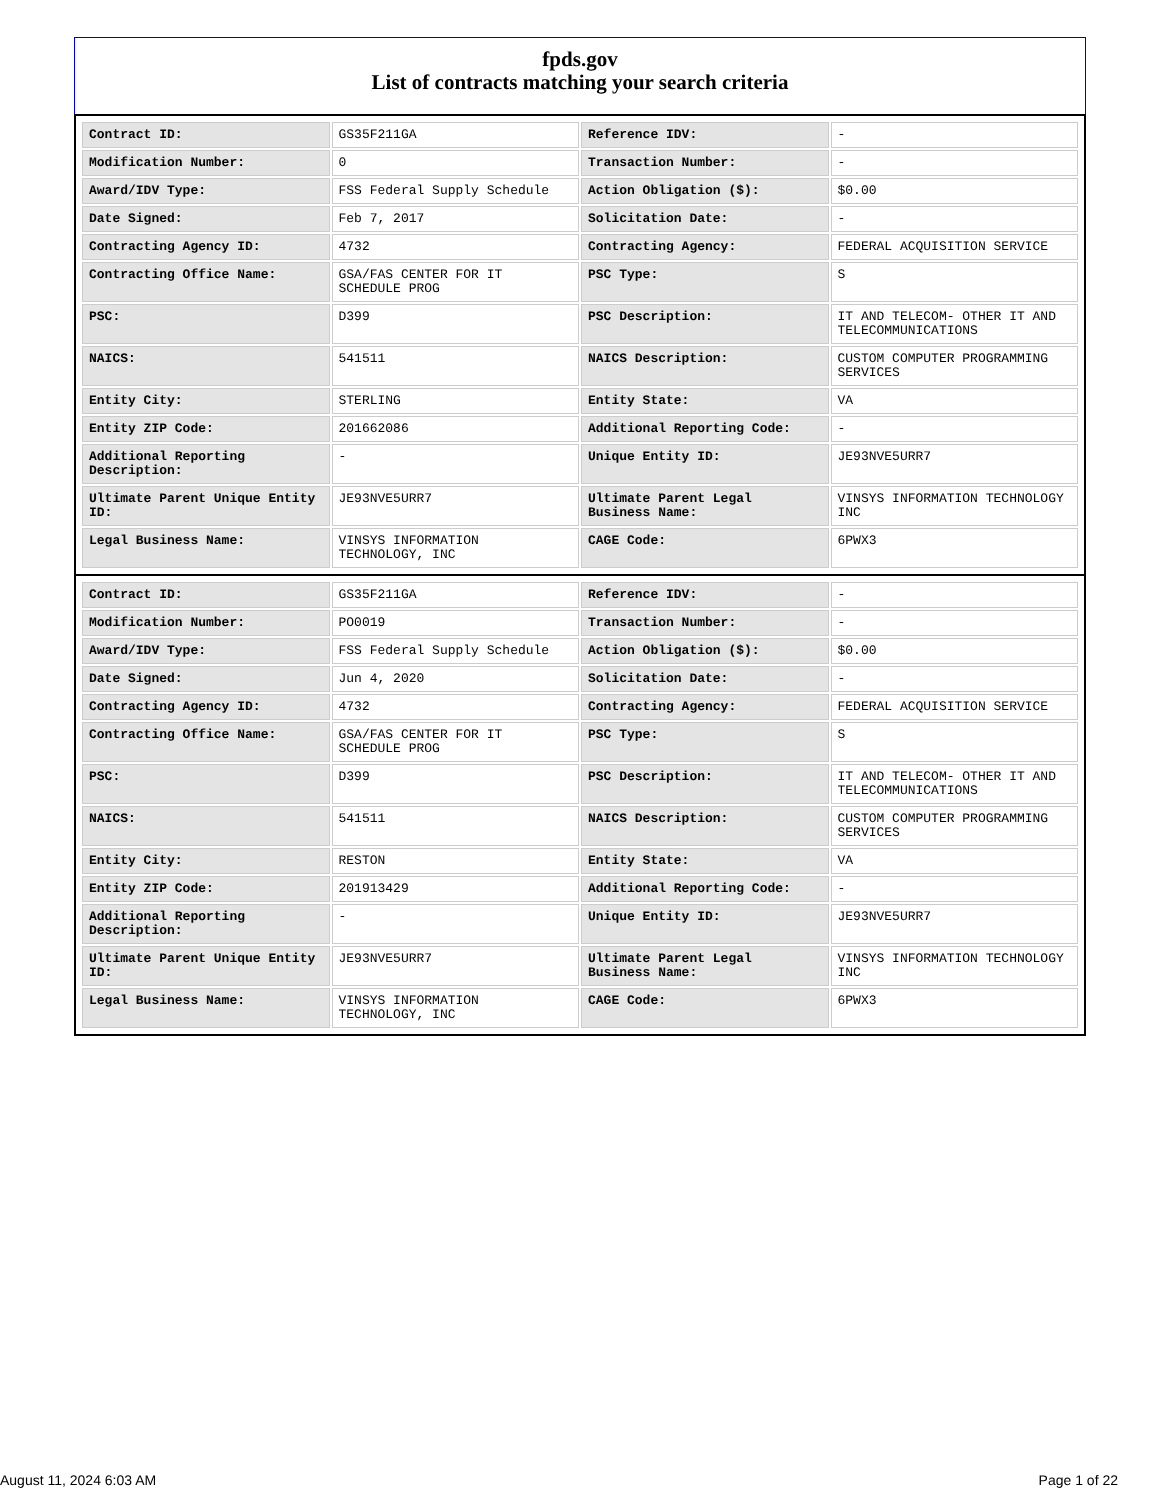fpds.gov
List of contracts matching your search criteria
| Contract ID: | GS35F211GA | Reference IDV: | - |
| Modification Number: | 0 | Transaction Number: | - |
| Award/IDV Type: | FSS Federal Supply Schedule | Action Obligation ($): | $0.00 |
| Date Signed: | Feb 7, 2017 | Solicitation Date: | - |
| Contracting Agency ID: | 4732 | Contracting Agency: | FEDERAL ACQUISITION SERVICE |
| Contracting Office Name: | GSA/FAS CENTER FOR IT SCHEDULE PROG | PSC Type: | S |
| PSC: | D399 | PSC Description: | IT AND TELECOM- OTHER IT AND TELECOMMUNICATIONS |
| NAICS: | 541511 | NAICS Description: | CUSTOM COMPUTER PROGRAMMING SERVICES |
| Entity City: | STERLING | Entity State: | VA |
| Entity ZIP Code: | 201662086 | Additional Reporting Code: | - |
| Additional Reporting Description: | - | Unique Entity ID: | JE93NVE5URR7 |
| Ultimate Parent Unique Entity ID: | JE93NVE5URR7 | Ultimate Parent Legal Business Name: | VINSYS INFORMATION TECHNOLOGY INC |
| Legal Business Name: | VINSYS INFORMATION TECHNOLOGY, INC | CAGE Code: | 6PWX3 |
| Contract ID: | GS35F211GA | Reference IDV: | - |
| Modification Number: | PO0019 | Transaction Number: | - |
| Award/IDV Type: | FSS Federal Supply Schedule | Action Obligation ($): | $0.00 |
| Date Signed: | Jun 4, 2020 | Solicitation Date: | - |
| Contracting Agency ID: | 4732 | Contracting Agency: | FEDERAL ACQUISITION SERVICE |
| Contracting Office Name: | GSA/FAS CENTER FOR IT SCHEDULE PROG | PSC Type: | S |
| PSC: | D399 | PSC Description: | IT AND TELECOM- OTHER IT AND TELECOMMUNICATIONS |
| NAICS: | 541511 | NAICS Description: | CUSTOM COMPUTER PROGRAMMING SERVICES |
| Entity City: | RESTON | Entity State: | VA |
| Entity ZIP Code: | 201913429 | Additional Reporting Code: | - |
| Additional Reporting Description: | - | Unique Entity ID: | JE93NVE5URR7 |
| Ultimate Parent Unique Entity ID: | JE93NVE5URR7 | Ultimate Parent Legal Business Name: | VINSYS INFORMATION TECHNOLOGY INC |
| Legal Business Name: | VINSYS INFORMATION TECHNOLOGY, INC | CAGE Code: | 6PWX3 |
August 11, 2024 6:03 AM Page 1 of 22